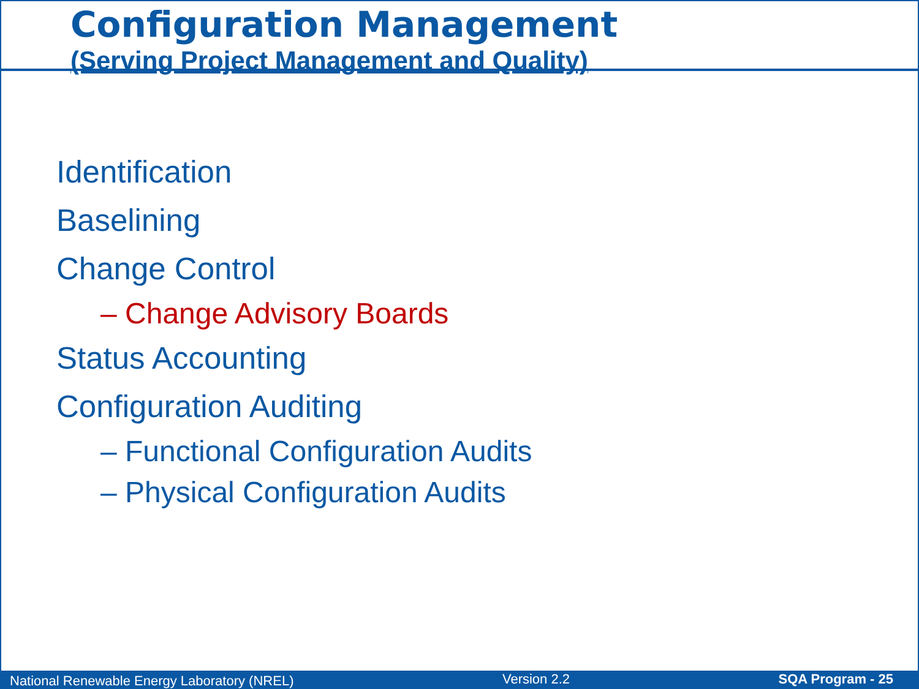Configuration Management
(Serving Project Management and Quality)
Identification
Baselining
Change Control
– Change Advisory Boards
Status Accounting
Configuration Auditing
– Functional Configuration Audits
– Physical Configuration Audits
National Renewable Energy Laboratory (NREL) Version 2.2 SQA Program - 25